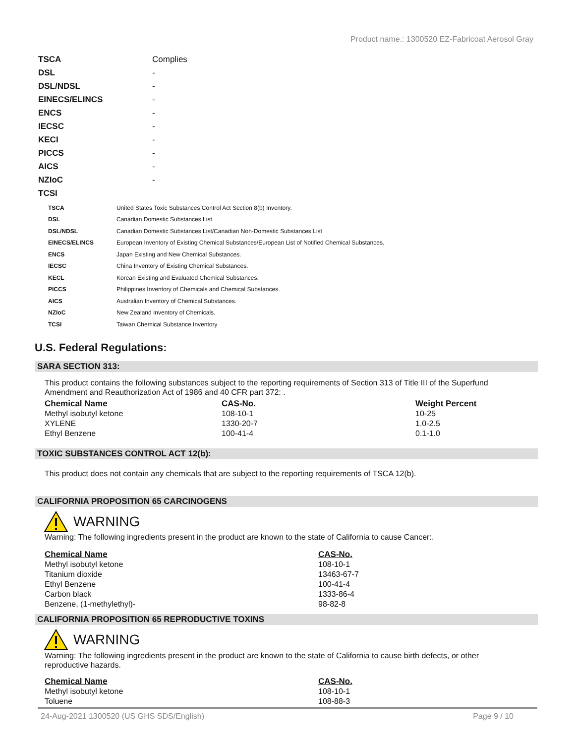Product name.: 1300520 EZ-Fabricoat Aerosol Gray
| TSCA | Complies |
| DSL | - |
| DSL/NDSL | - |
| EINECS/ELINCS | - |
| ENCS | - |
| IECSC | - |
| KECI | - |
| PICCS | - |
| AICS | - |
| NZIoC | - |
| TCSI | |
| TSCA | United States Toxic Substances Control Act Section 8(b) Inventory. |
| DSL | Canadian Domestic Substances List. |
| DSL/NDSL | Canadian Domestic Substances List/Canadian Non-Domestic Substances List |
| EINECS/ELINCS | European Inventory of Existing Chemical Substances/European List of Notified Chemical Substances. |
| ENCS | Japan Existing and New Chemical Substances. |
| IECSC | China Inventory of Existing Chemical Substances. |
| KECL | Korean Existing and Evaluated Chemical Substances. |
| PICCS | Philippines Inventory of Chemicals and Chemical Substances. |
| AICS | Australian Inventory of Chemical Substances. |
| NZIoC | New Zealand Inventory of Chemicals. |
| TCSI | Taiwan Chemical Substance Inventory |
U.S. Federal Regulations:
SARA SECTION 313:
This product contains the following substances subject to the reporting requirements of Section 313 of Title III of the Superfund Amendment and Reauthorization Act of 1986 and 40 CFR part 372: .
| Chemical Name | CAS-No. | Weight Percent |
| --- | --- | --- |
| Methyl isobutyl ketone | 108-10-1 | 10-25 |
| XYLENE | 1330-20-7 | 1.0-2.5 |
| Ethyl Benzene | 100-41-4 | 0.1-1.0 |
TOXIC SUBSTANCES CONTROL ACT 12(b):
This product does not contain any chemicals that are subject to the reporting requirements of TSCA 12(b).
CALIFORNIA PROPOSITION 65 CARCINOGENS
WARNING
Warning: The following ingredients present in the product are known to the state of California to cause Cancer:.
| Chemical Name | CAS-No. |
| --- | --- |
| Methyl isobutyl ketone | 108-10-1 |
| Titanium dioxide | 13463-67-7 |
| Ethyl Benzene | 100-41-4 |
| Carbon black | 1333-86-4 |
| Benzene, (1-methylethyl)- | 98-82-8 |
CALIFORNIA PROPOSITION 65 REPRODUCTIVE TOXINS
WARNING
Warning: The following ingredients present in the product are known to the state of California to cause birth defects, or other reproductive hazards.
| Chemical Name | CAS-No. |
| --- | --- |
| Methyl isobutyl ketone | 108-10-1 |
| Toluene | 108-88-3 |
24-Aug-2021 1300520 (US GHS SDS/English) Page 9 / 10